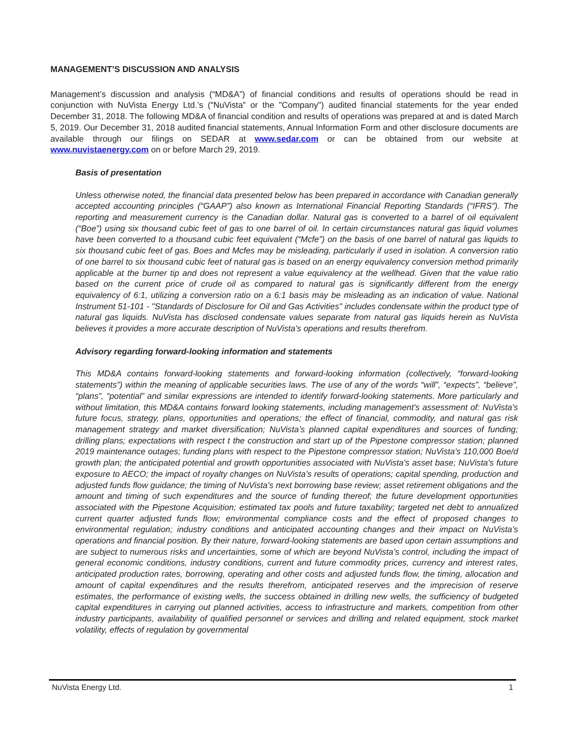MANAGEMENT’S DISCUSSION AND ANALYSIS
Management’s discussion and analysis (“MD&A”) of financial conditions and results of operations should be read in conjunction with NuVista Energy Ltd.’s (“NuVista” or the "Company") audited financial statements for the year ended December 31, 2018. The following MD&A of financial condition and results of operations was prepared at and is dated March 5, 2019. Our December 31, 2018 audited financial statements, Annual Information Form and other disclosure documents are available through our filings on SEDAR at www.sedar.com or can be obtained from our website at www.nuvistaenergy.com on or before March 29, 2019.
Basis of presentation
Unless otherwise noted, the financial data presented below has been prepared in accordance with Canadian generally accepted accounting principles (“GAAP”) also known as International Financial Reporting Standards (“IFRS”). The reporting and measurement currency is the Canadian dollar. Natural gas is converted to a barrel of oil equivalent (“Boe”) using six thousand cubic feet of gas to one barrel of oil. In certain circumstances natural gas liquid volumes have been converted to a thousand cubic feet equivalent (“Mcfe”) on the basis of one barrel of natural gas liquids to six thousand cubic feet of gas. Boes and Mcfes may be misleading, particularly if used in isolation. A conversion ratio of one barrel to six thousand cubic feet of natural gas is based on an energy equivalency conversion method primarily applicable at the burner tip and does not represent a value equivalency at the wellhead. Given that the value ratio based on the current price of crude oil as compared to natural gas is significantly different from the energy equivalency of 6:1, utilizing a conversion ratio on a 6:1 basis may be misleading as an indication of value. National Instrument 51-101 - "Standards of Disclosure for Oil and Gas Activities" includes condensate within the product type of natural gas liquids. NuVista has disclosed condensate values separate from natural gas liquids herein as NuVista believes it provides a more accurate description of NuVista's operations and results therefrom.
Advisory regarding forward-looking information and statements
This MD&A contains forward-looking statements and forward-looking information (collectively, “forward-looking statements”) within the meaning of applicable securities laws. The use of any of the words “will”, “expects”, “believe”, “plans”, “potential” and similar expressions are intended to identify forward-looking statements. More particularly and without limitation, this MD&A contains forward looking statements, including management's assessment of: NuVista’s future focus, strategy, plans, opportunities and operations; the effect of financial, commodity, and natural gas risk management strategy and market diversification; NuVista’s planned capital expenditures and sources of funding; drilling plans; expectations with respect t the construction and start up of the Pipestone compressor station; planned 2019 maintenance outages; funding plans with respect to the Pipestone compressor station; NuVista's 110,000 Boe/d growth plan; the anticipated potential and growth opportunities associated with NuVista’s asset base; NuVista's future exposure to AECO; the impact of royalty changes on NuVista's results of operations; capital spending, production and adjusted funds flow guidance; the timing of NuVista's next borrowing base review; asset retirement obligations and the amount and timing of such expenditures and the source of funding thereof; the future development opportunities associated with the Pipestone Acquisition; estimated tax pools and future taxability; targeted net debt to annualized current quarter adjusted funds flow; environmental compliance costs and the effect of proposed changes to environmental regulation; industry conditions and anticipated accounting changes and their impact on NuVista’s operations and financial position. By their nature, forward-looking statements are based upon certain assumptions and are subject to numerous risks and uncertainties, some of which are beyond NuVista’s control, including the impact of general economic conditions, industry conditions, current and future commodity prices, currency and interest rates, anticipated production rates, borrowing, operating and other costs and adjusted funds flow, the timing, allocation and amount of capital expenditures and the results therefrom, anticipated reserves and the imprecision of reserve estimates, the performance of existing wells, the success obtained in drilling new wells, the sufficiency of budgeted capital expenditures in carrying out planned activities, access to infrastructure and markets, competition from other industry participants, availability of qualified personnel or services and drilling and related equipment, stock market volatility, effects of regulation by governmental
NuVista Energy Ltd. 1